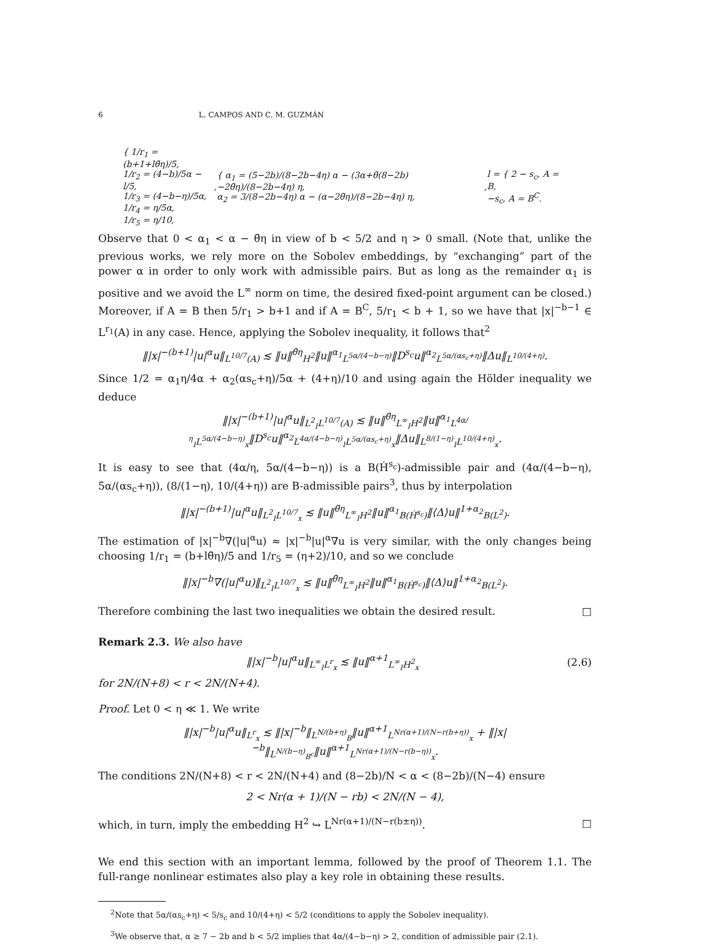6 L. CAMPOS AND C. M. GUZMÁN
{ 1/r<sub>1</sub> = (b+1+lθ̃η)/5,
1/r<sub>2</sub> = (4−b)/5α − l/5,
1/r<sub>3</sub> = (4−b−η)/5α,
1/r<sub>4</sub> = η/5α,
1/r<sub>5</sub> = η/10,
,
{ α<sub>1</sub> = (5−2b)/(8−2b−4η) α − (3α+θ̃(8−2b)−2θ̃η)/(8−2b−4η) η,
α<sub>2</sub> = 3/(8−2b−4η) α − (α−2θ̃η)/(8−2b−4η) η,
,
l = { 2 − s<sub>c</sub>, A = B,
−s<sub>c</sub>, A = B<sup>C</sup>.
Observe that 0 < α<sub>1</sub> < α − θ̃η in view of b < 5/2 and η > 0 small. (Note that, unlike the previous works, we rely more on the Sobolev embeddings, by “exchanging” part of the power α in order to only work with admissible pairs. But as long as the remainder α<sub>1</sub> is positive and we avoid the L<sup>∞</sup> norm on time, the desired fixed-point argument can be closed.) Moreover, if A = B then 5/r<sub>1</sub> > b+1 and if A = B<sup>C</sup>, 5/r<sub>1</sub> < b + 1, so we have that |x|<sup>−b−1</sup> ∈ L<sup>r<sub>1</sub></sup>(A) in any case. Hence, applying the Sobolev inequality, it follows that<sup>2</sup>
‖|x|<sup>−(b+1)</sup>|u|<sup>α</sup>u‖<sub>L<sup>10/7</sup>(A)</sub> ≲ ‖u‖<sup>θ̃η</sup><sub>H<sup>2</sup></sub>‖u‖<sup>α<sub>1</sub></sup><sub>L<sup>5α/(4−b−η)</sup></sub>‖D<sup>s<sub>c</sub></sup>u‖<sup>α<sub>2</sub></sup><sub>L<sup>5α/(αs<sub>c</sub>+η)</sup></sub>‖Δu‖<sub>L<sup>10/(4+η)</sup></sub>.
Since 1/2 = α<sub>1</sub>η/4α + α<sub>2</sub>(αs<sub>c</sub>+η)/5α + (4+η)/10 and using again the Hölder inequality we deduce
‖|x|<sup>−(b+1)</sup>|u|<sup>α</sup>u‖<sub>L<sup>2</sup><sub>I</sub>L<sup>10/7</sup>(A)</sub> ≲ ‖u‖<sup>θ̃η</sup><sub>L<sup>∞</sup><sub>I</sub>H<sup>2</sup></sub>‖u‖<sup>α<sub>1</sub></sup><sub>L<sup>4α/η</sup><sub>I</sub>L<sup>5α/(4−b−η)</sup><sub>x</sub></sub>‖D<sup>s<sub>c</sub></sup>u‖<sup>α<sub>2</sub></sup><sub>L<sup>4α/(4−b−η)</sup><sub>I</sub>L<sup>5α/(αs<sub>c</sub>+η)</sup><sub>x</sub></sub>‖Δu‖<sub>L<sup>8/(1−η)</sup><sub>I</sub>L<sup>10/(4+η)</sup><sub>x</sub></sub>.
It is easy to see that (4α/η, 5α/(4−b−η)) is a B(Ḣ<sup>s<sub>c</sub></sup>)-admissible pair and (4α/(4−b−η), 5α/(αs<sub>c</sub>+η)), (8/(1−η), 10/(4+η)) are B-admissible pairs<sup>3</sup>, thus by interpolation
‖|x|<sup>−(b+1)</sup>|u|<sup>α</sup>u‖<sub>L<sup>2</sup><sub>I</sub>L<sup>10/7</sup><sub>x</sub></sub> ≲ ‖u‖<sup>θ̃η</sup><sub>L<sup>∞</sup><sub>I</sub>H<sup>2</sup></sub>‖u‖<sup>α<sub>1</sub></sup><sub>B(Ḣ<sup>s<sub>c</sub></sup>)</sub>‖⟨Δ⟩u‖<sup>1+α<sub>2</sub></sup><sub>B(L<sup>2</sup>)</sub>.
The estimation of |x|<sup>−b</sup>∇(|u|<sup>α</sup>u) ≈ |x|<sup>−b</sup>|u|<sup>α</sup>∇u is very similar, with the only changes being choosing 1/r<sub>1</sub> = (b+lθ̃η)/5 and 1/r<sub>5</sub> = (η+2)/10, and so we conclude
‖|x|<sup>−b</sup>∇(|u|<sup>α</sup>u)‖<sub>L<sup>2</sup><sub>I</sub>L<sup>10/7</sup><sub>x</sub></sub> ≲ ‖u‖<sup>θ̃η</sup><sub>L<sup>∞</sup><sub>I</sub>H<sup>2</sup></sub>‖u‖<sup>α<sub>1</sub></sup><sub>B(Ḣ<sup>s<sub>c</sub></sup>)</sub>‖⟨Δ⟩u‖<sup>1+α<sub>2</sub></sup><sub>B(L<sup>2</sup>)</sub>.
Therefore combining the last two inequalities we obtain the desired result.
□
Remark 2.3. We also have
‖|x|<sup>−b</sup>|u|<sup>α</sup>u‖<sub>L<sup>∞</sup><sub>I</sub>L<sup>r</sup><sub>x</sub></sub> ≲ ‖u‖<sup>α+1</sup><sub>L<sup>∞</sup><sub>I</sub>H<sup>2</sup><sub>x</sub></sub> (2.6)
for 2N/(N+8) < r < 2N/(N+4).
Proof. Let 0 < η ≪ 1. We write
‖|x|<sup>−b</sup>|u|<sup>α</sup>u‖<sub>L<sup>r</sup><sub>x</sub></sub> ≲ ‖|x|<sup>−b</sup>‖<sub>L<sup>N/(b+η)</sup><sub>B</sub></sub>‖u‖<sup>α+1</sup><sub>L<sup>Nr(α+1)/(N−r(b+η))</sup><sub>x</sub></sub> + ‖|x|<sup>−b</sup>‖<sub>L<sup>N/(b−η)</sup><sub>B<sup>c</sup></sub></sub>‖u‖<sup>α+1</sup><sub>L<sup>Nr(α+1)/(N−r(b−η))</sup><sub>x</sub></sub>.
The conditions 2N/(N+8) < r < 2N/(N+4) and (8−2b)/N < α < (8−2b)/(N−4) ensure
2 < Nr(α + 1)/(N − rb) < 2N/(N − 4),
which, in turn, imply the embedding H<sup>2</sup> ↪ L<sup>Nr(α+1)/(N−r(b±η))</sup>.
□
We end this section with an important lemma, followed by the proof of Theorem 1.1. The full-range nonlinear estimates also play a key role in obtaining these results.
<sup>2</sup> Note that 5α/(αs<sub>c</sub>+η) < 5/s<sub>c</sub> and 10/(4+η) < 5/2 (conditions to apply the Sobolev inequality).
<sup>3</sup> We observe that, α ≥ 7 − 2b and b < 5/2 implies that 4α/(4−b−η) > 2, condition of admissible pair (2.1).